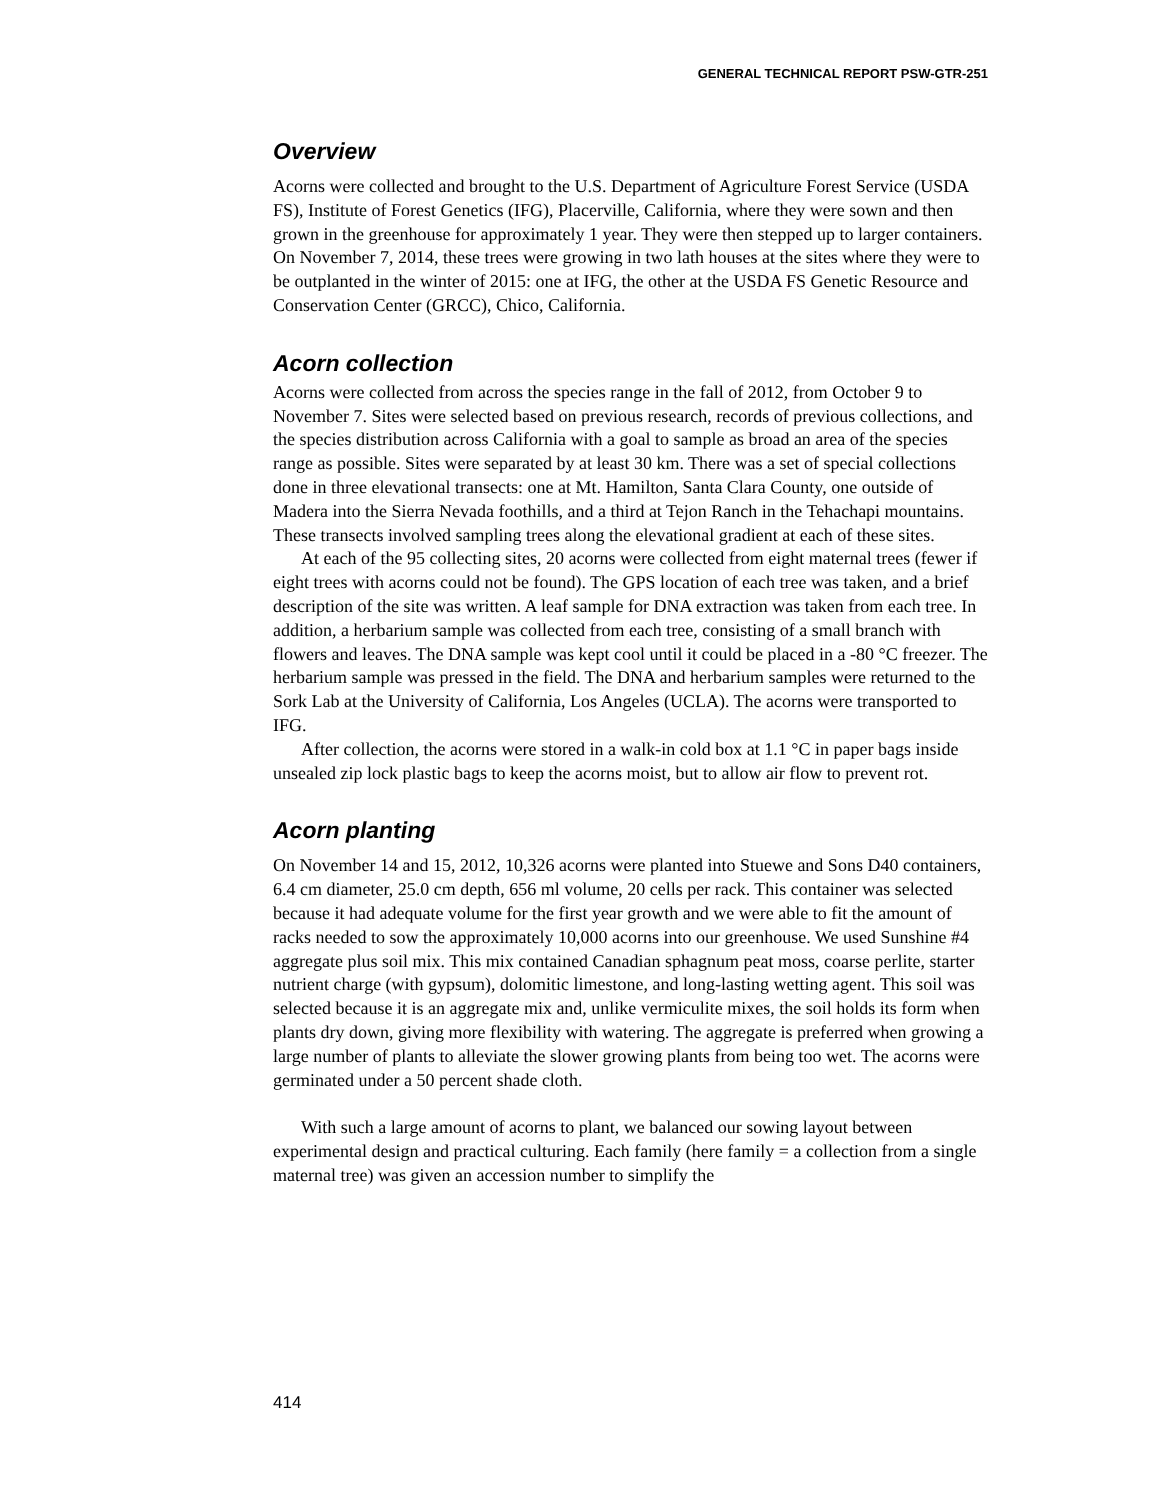GENERAL TECHNICAL REPORT PSW-GTR-251
Overview
Acorns were collected and brought to the U.S. Department of Agriculture Forest Service (USDA FS), Institute of Forest Genetics (IFG), Placerville, California, where they were sown and then grown in the greenhouse for approximately 1 year. They were then stepped up to larger containers. On November 7, 2014, these trees were growing in two lath houses at the sites where they were to be outplanted in the winter of 2015: one at IFG, the other at the USDA FS Genetic Resource and Conservation Center (GRCC), Chico, California.
Acorn collection
Acorns were collected from across the species range in the fall of 2012, from October 9 to November 7. Sites were selected based on previous research, records of previous collections, and the species distribution across California with a goal to sample as broad an area of the species range as possible. Sites were separated by at least 30 km. There was a set of special collections done in three elevational transects: one at Mt. Hamilton, Santa Clara County, one outside of Madera into the Sierra Nevada foothills, and a third at Tejon Ranch in the Tehachapi mountains. These transects involved sampling trees along the elevational gradient at each of these sites.
At each of the 95 collecting sites, 20 acorns were collected from eight maternal trees (fewer if eight trees with acorns could not be found). The GPS location of each tree was taken, and a brief description of the site was written. A leaf sample for DNA extraction was taken from each tree. In addition, a herbarium sample was collected from each tree, consisting of a small branch with flowers and leaves. The DNA sample was kept cool until it could be placed in a -80 °C freezer. The herbarium sample was pressed in the field. The DNA and herbarium samples were returned to the Sork Lab at the University of California, Los Angeles (UCLA). The acorns were transported to IFG.
After collection, the acorns were stored in a walk-in cold box at 1.1 °C in paper bags inside unsealed zip lock plastic bags to keep the acorns moist, but to allow air flow to prevent rot.
Acorn planting
On November 14 and 15, 2012, 10,326 acorns were planted into Stuewe and Sons D40 containers, 6.4 cm diameter, 25.0 cm depth, 656 ml volume, 20 cells per rack. This container was selected because it had adequate volume for the first year growth and we were able to fit the amount of racks needed to sow the approximately 10,000 acorns into our greenhouse. We used Sunshine #4 aggregate plus soil mix. This mix contained Canadian sphagnum peat moss, coarse perlite, starter nutrient charge (with gypsum), dolomitic limestone, and long-lasting wetting agent. This soil was selected because it is an aggregate mix and, unlike vermiculite mixes, the soil holds its form when plants dry down, giving more flexibility with watering. The aggregate is preferred when growing a large number of plants to alleviate the slower growing plants from being too wet. The acorns were germinated under a 50 percent shade cloth.
With such a large amount of acorns to plant, we balanced our sowing layout between experimental design and practical culturing. Each family (here family = a collection from a single maternal tree) was given an accession number to simplify the
414